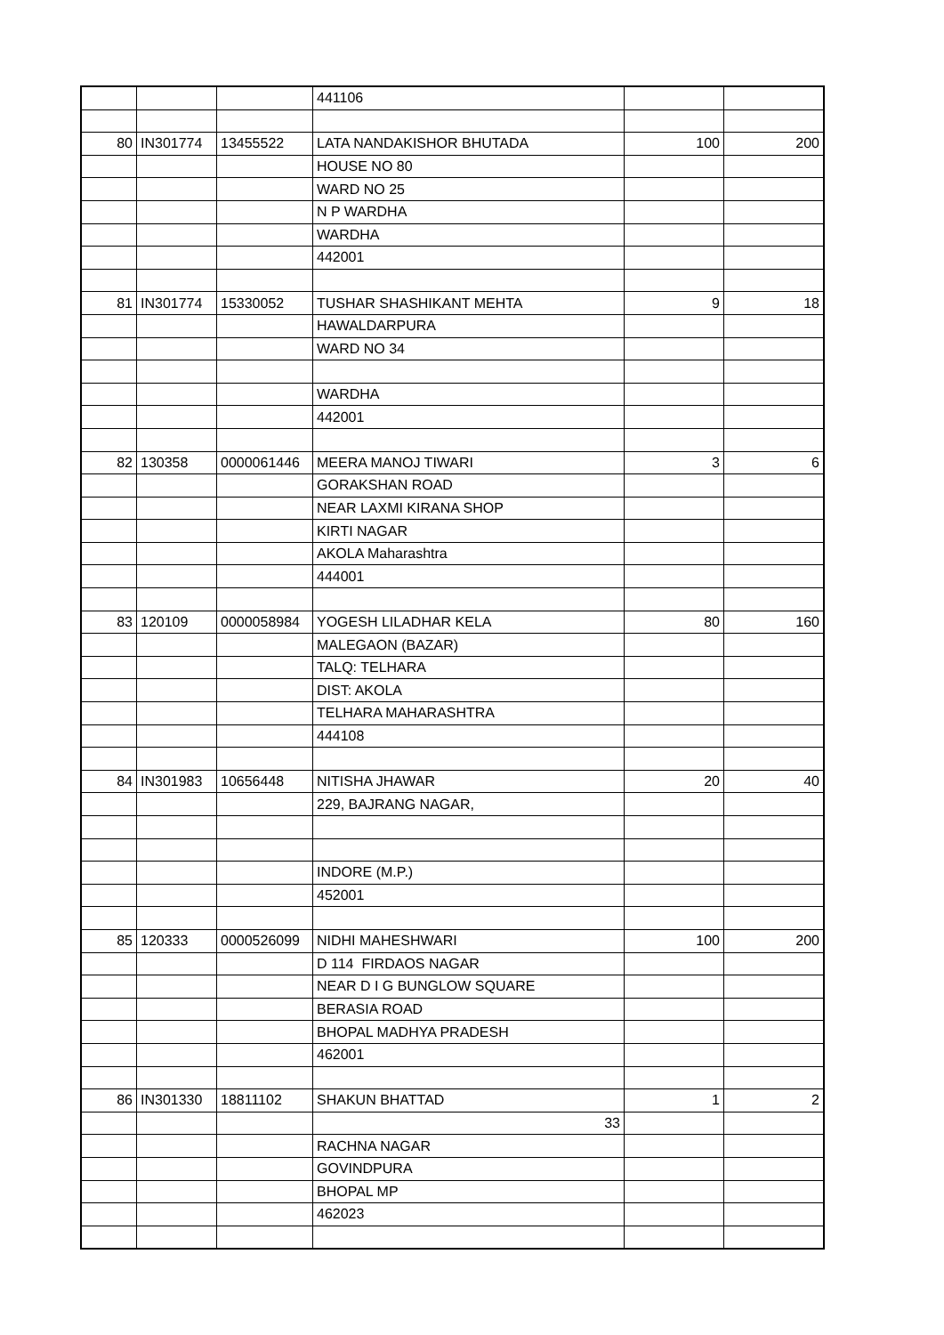| | | | 441106 | | |
| 80 | IN301774 | 13455522 | LATA NANDAKISHOR BHUTADA | 100 | 200 |
| | | | HOUSE NO 80 | | |
| | | | WARD NO 25 | | |
| | | | N P WARDHA | | |
| | | | WARDHA | | |
| | | | 442001 | | |
| 81 | IN301774 | 15330052 | TUSHAR SHASHIKANT MEHTA | 9 | 18 |
| | | | HAWALDARPURA | | |
| | | | WARD NO 34 | | |
| | | | WARDHA | | |
| | | | 442001 | | |
| 82 | 130358 | 0000061446 | MEERA MANOJ TIWARI | 3 | 6 |
| | | | GORAKSHAN ROAD | | |
| | | | NEAR LAXMI KIRANA SHOP | | |
| | | | KIRTI NAGAR | | |
| | | | AKOLA Maharashtra | | |
| | | | 444001 | | |
| 83 | 120109 | 0000058984 | YOGESH LILADHAR KELA | 80 | 160 |
| | | | MALEGAON (BAZAR) | | |
| | | | TALQ: TELHARA | | |
| | | | DIST: AKOLA | | |
| | | | TELHARA MAHARASHTRA | | |
| | | | 444108 | | |
| 84 | IN301983 | 10656448 | NITISHA JHAWAR | 20 | 40 |
| | | | 229, BAJRANG NAGAR, | | |
| | | | INDORE (M.P.) | | |
| | | | 452001 | | |
| 85 | 120333 | 0000526099 | NIDHI MAHESHWARI | 100 | 200 |
| | | | D 114 FIRDAOS NAGAR | | |
| | | | NEAR D I G BUNGLOW SQUARE | | |
| | | | BERASIA ROAD | | |
| | | | BHOPAL MADHYA PRADESH | | |
| | | | 462001 | | |
| 86 | IN301330 | 18811102 | SHAKUN BHATTAD | 1 | 2 |
| | | | 33 | | |
| | | | RACHNA NAGAR | | |
| | | | GOVINDPURA | | |
| | | | BHOPAL MP | | |
| | | | 462023 | | |